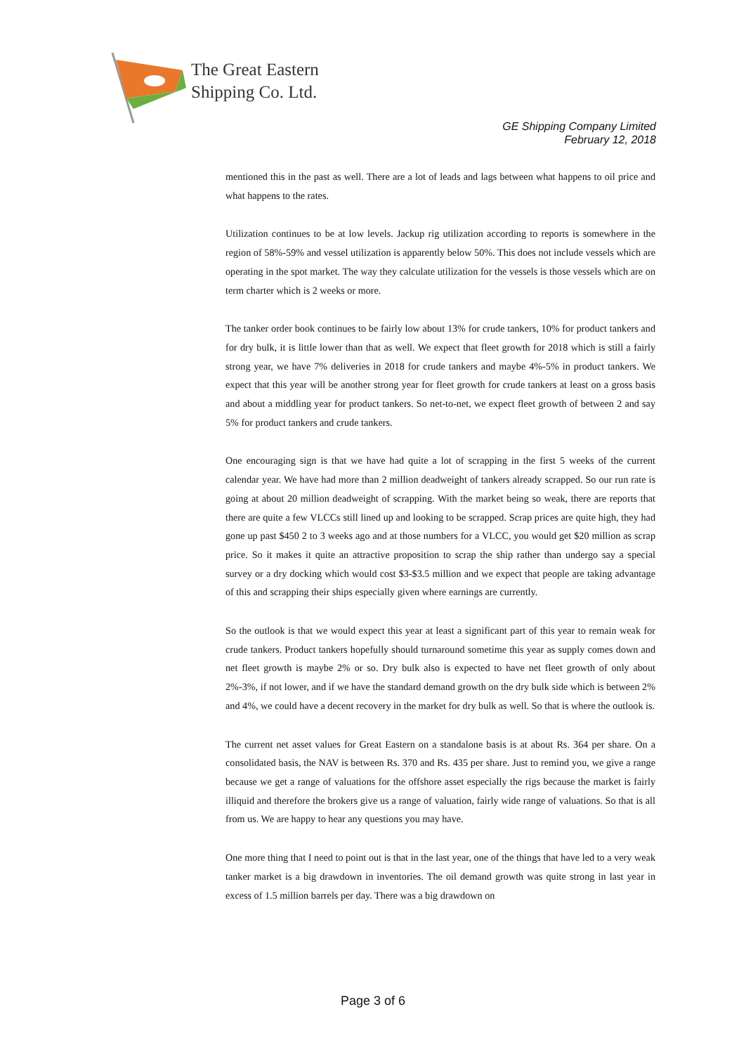The Great Eastern
Shipping Co. Ltd.
GE Shipping Company Limited
February 12, 2018
mentioned this in the past as well. There are a lot of leads and lags between what happens to oil price and what happens to the rates.
Utilization continues to be at low levels. Jackup rig utilization according to reports is somewhere in the region of 58%-59% and vessel utilization is apparently below 50%. This does not include vessels which are operating in the spot market. The way they calculate utilization for the vessels is those vessels which are on term charter which is 2 weeks or more.
The tanker order book continues to be fairly low about 13% for crude tankers, 10% for product tankers and for dry bulk, it is little lower than that as well. We expect that fleet growth for 2018 which is still a fairly strong year, we have 7% deliveries in 2018 for crude tankers and maybe 4%-5% in product tankers. We expect that this year will be another strong year for fleet growth for crude tankers at least on a gross basis and about a middling year for product tankers. So net-to-net, we expect fleet growth of between 2 and say 5% for product tankers and crude tankers.
One encouraging sign is that we have had quite a lot of scrapping in the first 5 weeks of the current calendar year. We have had more than 2 million deadweight of tankers already scrapped. So our run rate is going at about 20 million deadweight of scrapping. With the market being so weak, there are reports that there are quite a few VLCCs still lined up and looking to be scrapped. Scrap prices are quite high, they had gone up past $450 2 to 3 weeks ago and at those numbers for a VLCC, you would get $20 million as scrap price. So it makes it quite an attractive proposition to scrap the ship rather than undergo say a special survey or a dry docking which would cost $3-$3.5 million and we expect that people are taking advantage of this and scrapping their ships especially given where earnings are currently.
So the outlook is that we would expect this year at least a significant part of this year to remain weak for crude tankers. Product tankers hopefully should turnaround sometime this year as supply comes down and net fleet growth is maybe 2% or so. Dry bulk also is expected to have net fleet growth of only about 2%-3%, if not lower, and if we have the standard demand growth on the dry bulk side which is between 2% and 4%, we could have a decent recovery in the market for dry bulk as well. So that is where the outlook is.
The current net asset values for Great Eastern on a standalone basis is at about Rs. 364 per share. On a consolidated basis, the NAV is between Rs. 370 and Rs. 435 per share. Just to remind you, we give a range because we get a range of valuations for the offshore asset especially the rigs because the market is fairly illiquid and therefore the brokers give us a range of valuation, fairly wide range of valuations. So that is all from us. We are happy to hear any questions you may have.
One more thing that I need to point out is that in the last year, one of the things that have led to a very weak tanker market is a big drawdown in inventories. The oil demand growth was quite strong in last year in excess of 1.5 million barrels per day. There was a big drawdown on
Page 3 of 6